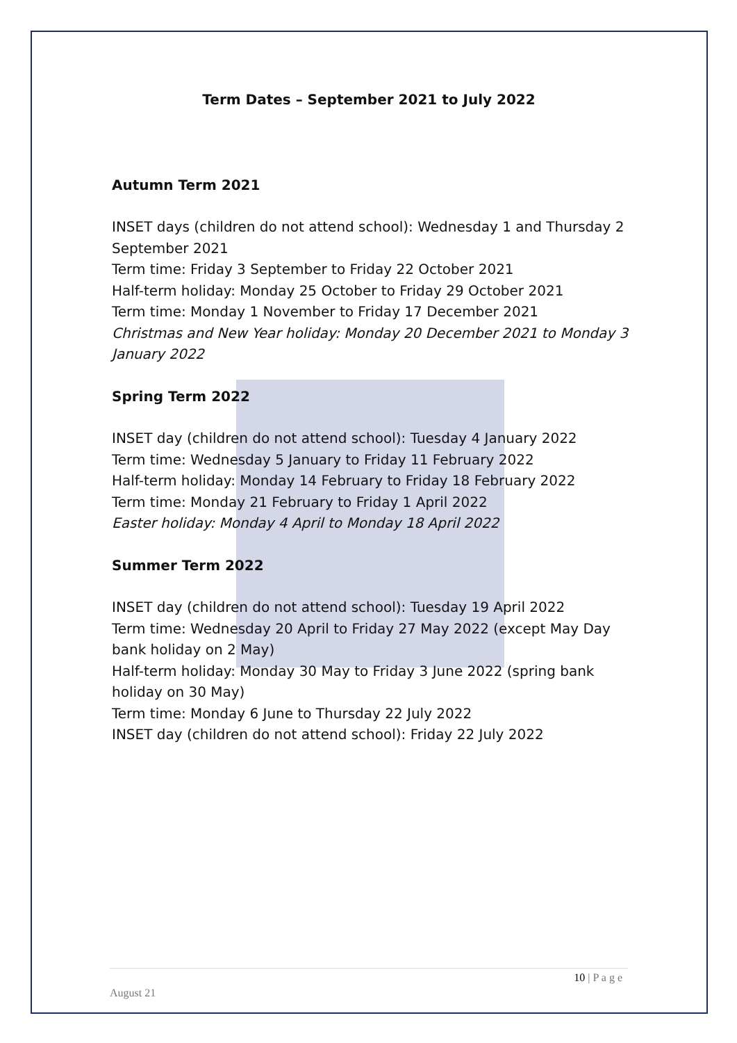Term Dates – September 2021 to July 2022
Autumn Term 2021
INSET days (children do not attend school): Wednesday 1 and Thursday 2 September 2021
Term time: Friday 3 September to Friday 22 October 2021
Half-term holiday: Monday 25 October to Friday 29 October 2021
Term time: Monday 1 November to Friday 17 December 2021
Christmas and New Year holiday: Monday 20 December 2021 to Monday 3 January 2022
Spring Term 2022
INSET day (children do not attend school): Tuesday 4 January 2022
Term time: Wednesday 5 January to Friday 11 February 2022
Half-term holiday: Monday 14 February to Friday 18 February 2022
Term time: Monday 21 February to Friday 1 April 2022
Easter holiday: Monday 4 April to Monday 18 April 2022
Summer Term 2022
INSET day (children do not attend school): Tuesday 19 April 2022
Term time: Wednesday 20 April to Friday 27 May 2022 (except May Day bank holiday on 2 May)
Half-term holiday: Monday 30 May to Friday 3 June 2022 (spring bank holiday on 30 May)
Term time: Monday 6 June to Thursday 22 July 2022
INSET day (children do not attend school): Friday 22 July 2022
10 | P a g e
August 21